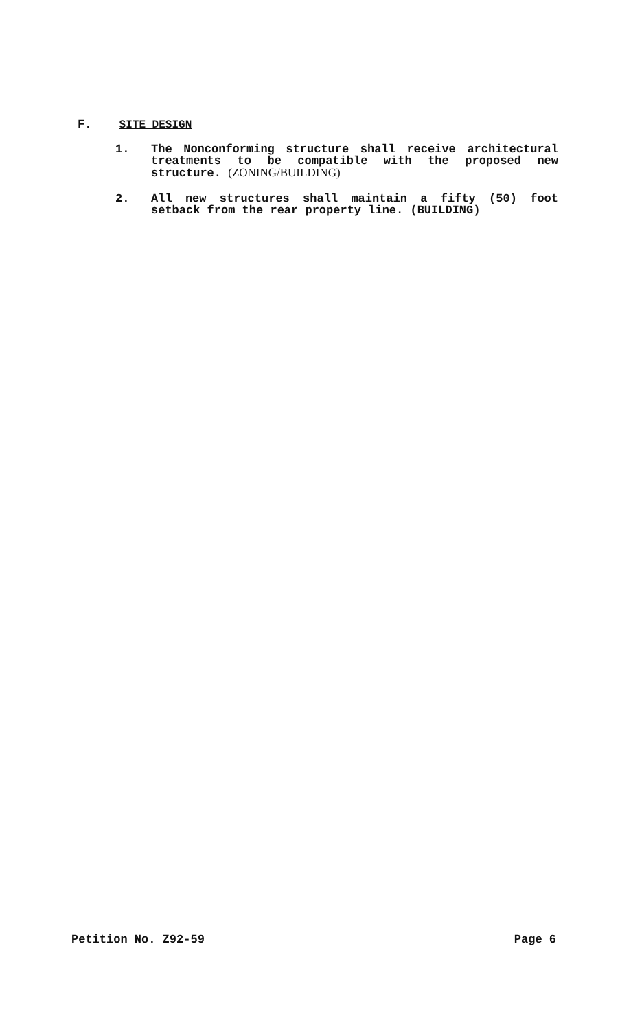F. SITE DESIGN
1. The Nonconforming structure shall receive architectural treatments to be compatible with the proposed new structure. (ZONING/BUILDING)
2. All new structures shall maintain a fifty (50) foot setback from the rear property line. (BUILDING)
Petition No. Z92-59 Page 6